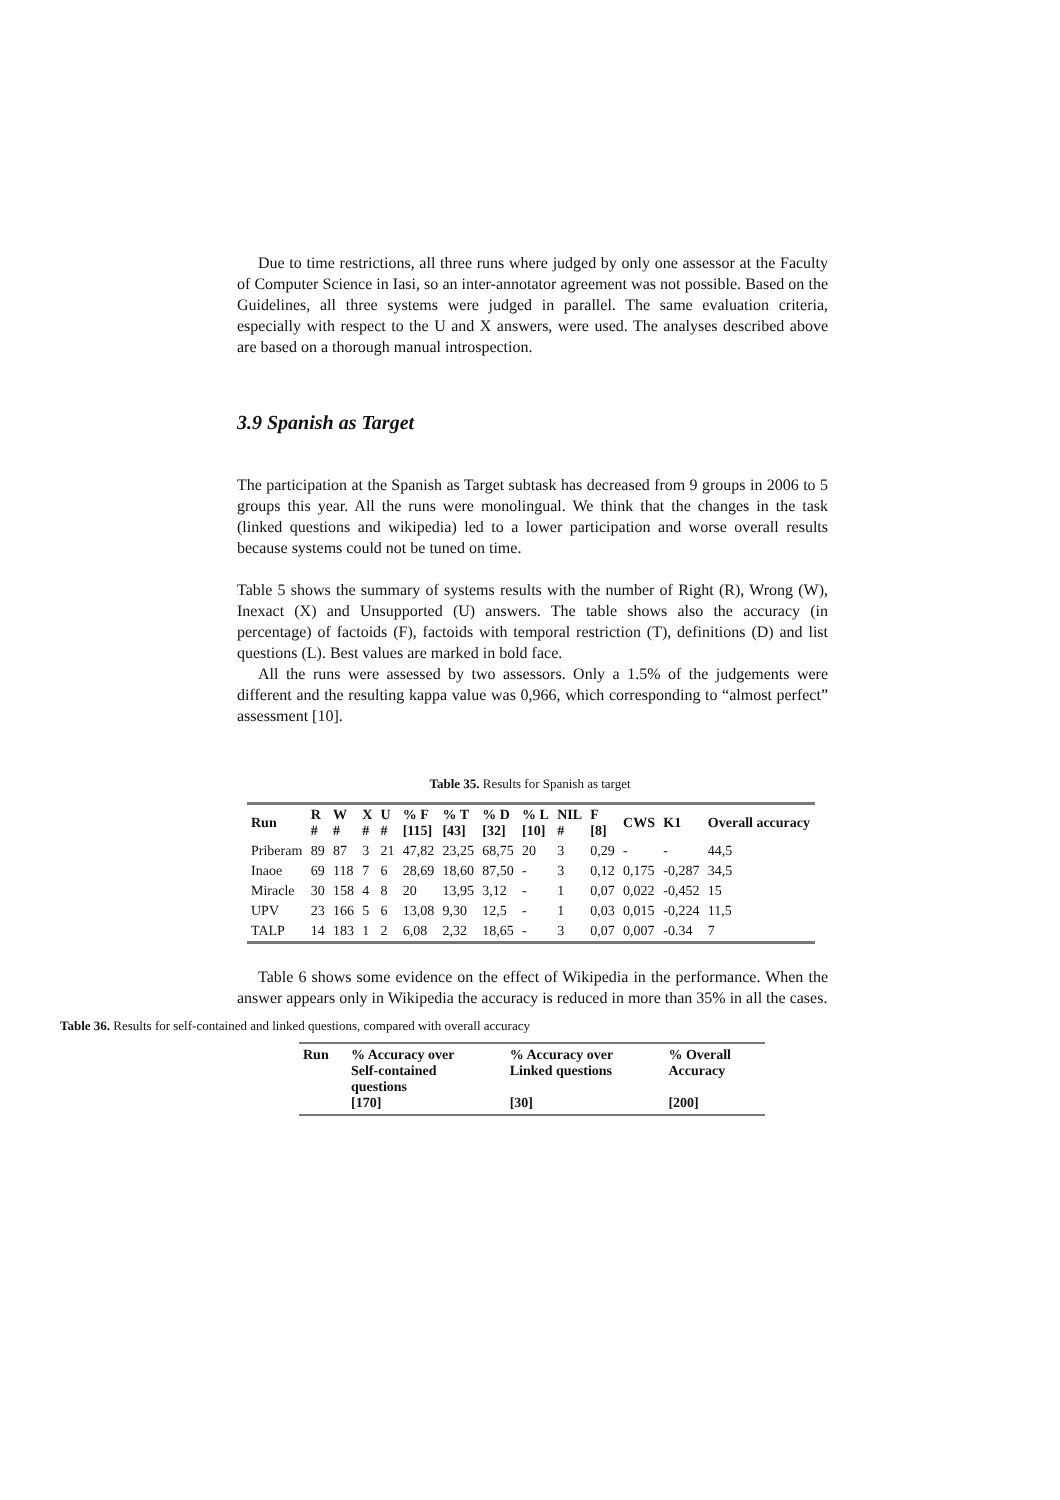Due to time restrictions, all three runs where judged by only one assessor at the Faculty of Computer Science in Iasi, so an inter-annotator agreement was not possible. Based on the Guidelines, all three systems were judged in parallel. The same evaluation criteria, especially with respect to the U and X answers, were used. The analyses described above are based on a thorough manual introspection.
3.9 Spanish as Target
The participation at the Spanish as Target subtask has decreased from 9 groups in 2006 to 5 groups this year. All the runs were monolingual. We think that the changes in the task (linked questions and wikipedia) led to a lower participation and worse overall results because systems could not be tuned on time.
Table 5 shows the summary of systems results with the number of Right (R), Wrong (W), Inexact (X) and Unsupported (U) answers. The table shows also the accuracy (in percentage) of factoids (F), factoids with temporal restriction (T), definitions (D) and list questions (L). Best values are marked in bold face.
All the runs were assessed by two assessors. Only a 1.5% of the judgements were different and the resulting kappa value was 0,966, which corresponding to “almost perfect” assessment [10].
Table 35. Results for Spanish as target
| Run | R # | W # | X # | U # | % F [115] | % T [43] | % D [32] | % L [10] | NIL # | F [8] | CWS | K1 | Overall accuracy |
| --- | --- | --- | --- | --- | --- | --- | --- | --- | --- | --- | --- | --- | --- |
| Priberam | 89 | 87 | 3 | 21 | 47,82 | 23,25 | 68,75 | 20 | 3 | 0,29 | - | - | 44,5 |
| Inaoe | 69 | 118 | 7 | 6 | 28,69 | 18,60 | 87,50 | - | 3 | 0,12 | 0,175 | -0,287 | 34,5 |
| Miracle | 30 | 158 | 4 | 8 | 20 | 13,95 | 3,12 | - | 1 | 0,07 | 0,022 | -0,452 | 15 |
| UPV | 23 | 166 | 5 | 6 | 13,08 | 9,30 | 12,5 | - | 1 | 0,03 | 0,015 | -0,224 | 11,5 |
| TALP | 14 | 183 | 1 | 2 | 6,08 | 2,32 | 18,65 | - | 3 | 0,07 | 0,007 | -0.34 | 7 |
Table 6 shows some evidence on the effect of Wikipedia in the performance. When the answer appears only in Wikipedia the accuracy is reduced in more than 35% in all the cases.
Table 36. Results for self-contained and linked questions, compared with overall accuracy
| Run | % Accuracy over Self-contained questions [170] | % Accuracy over Linked questions [30] | % Overall Accuracy [200] |
| --- | --- | --- | --- |